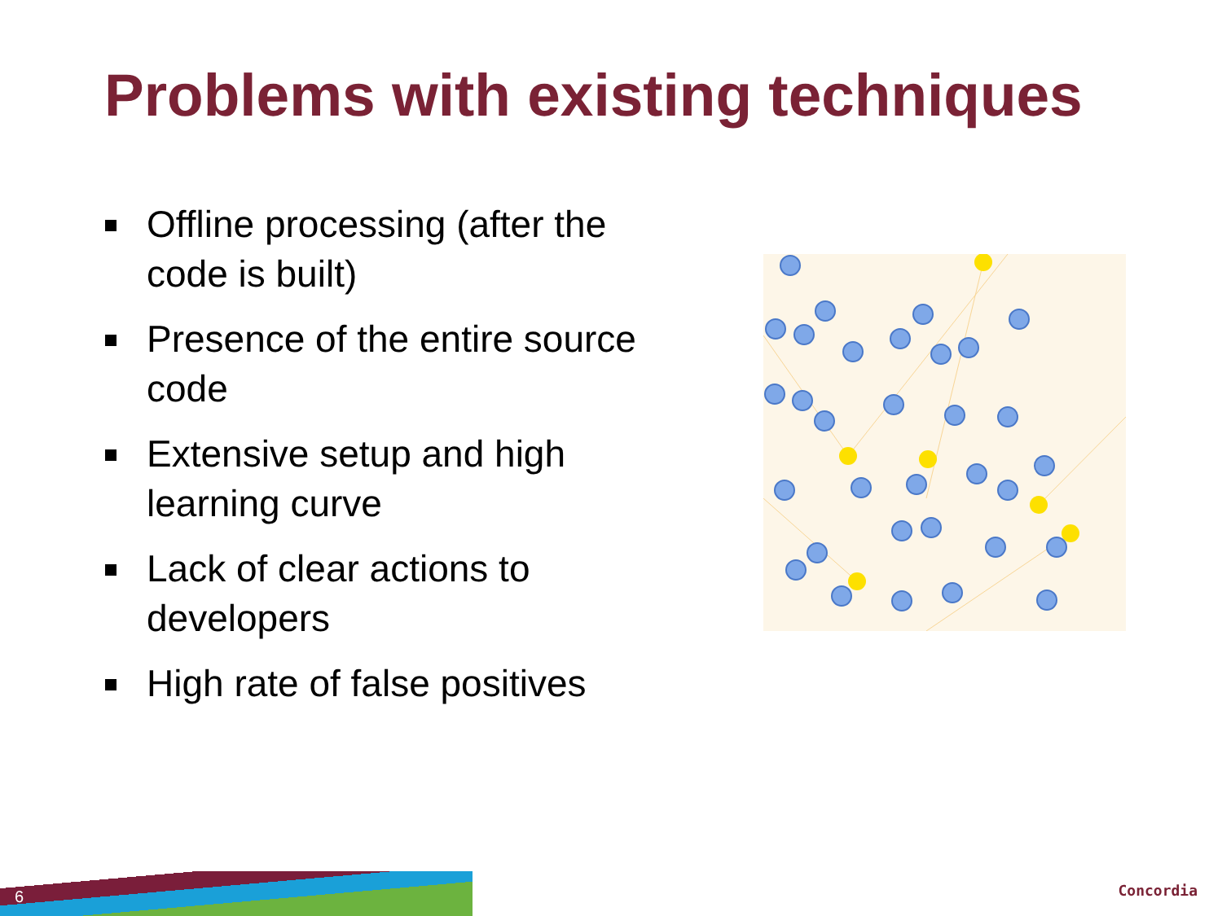Problems with existing techniques
Offline processing (after the code is built)
Presence of the entire source code
Extensive setup and high learning curve
Lack of clear actions to developers
High rate of false positives
6 Concordia